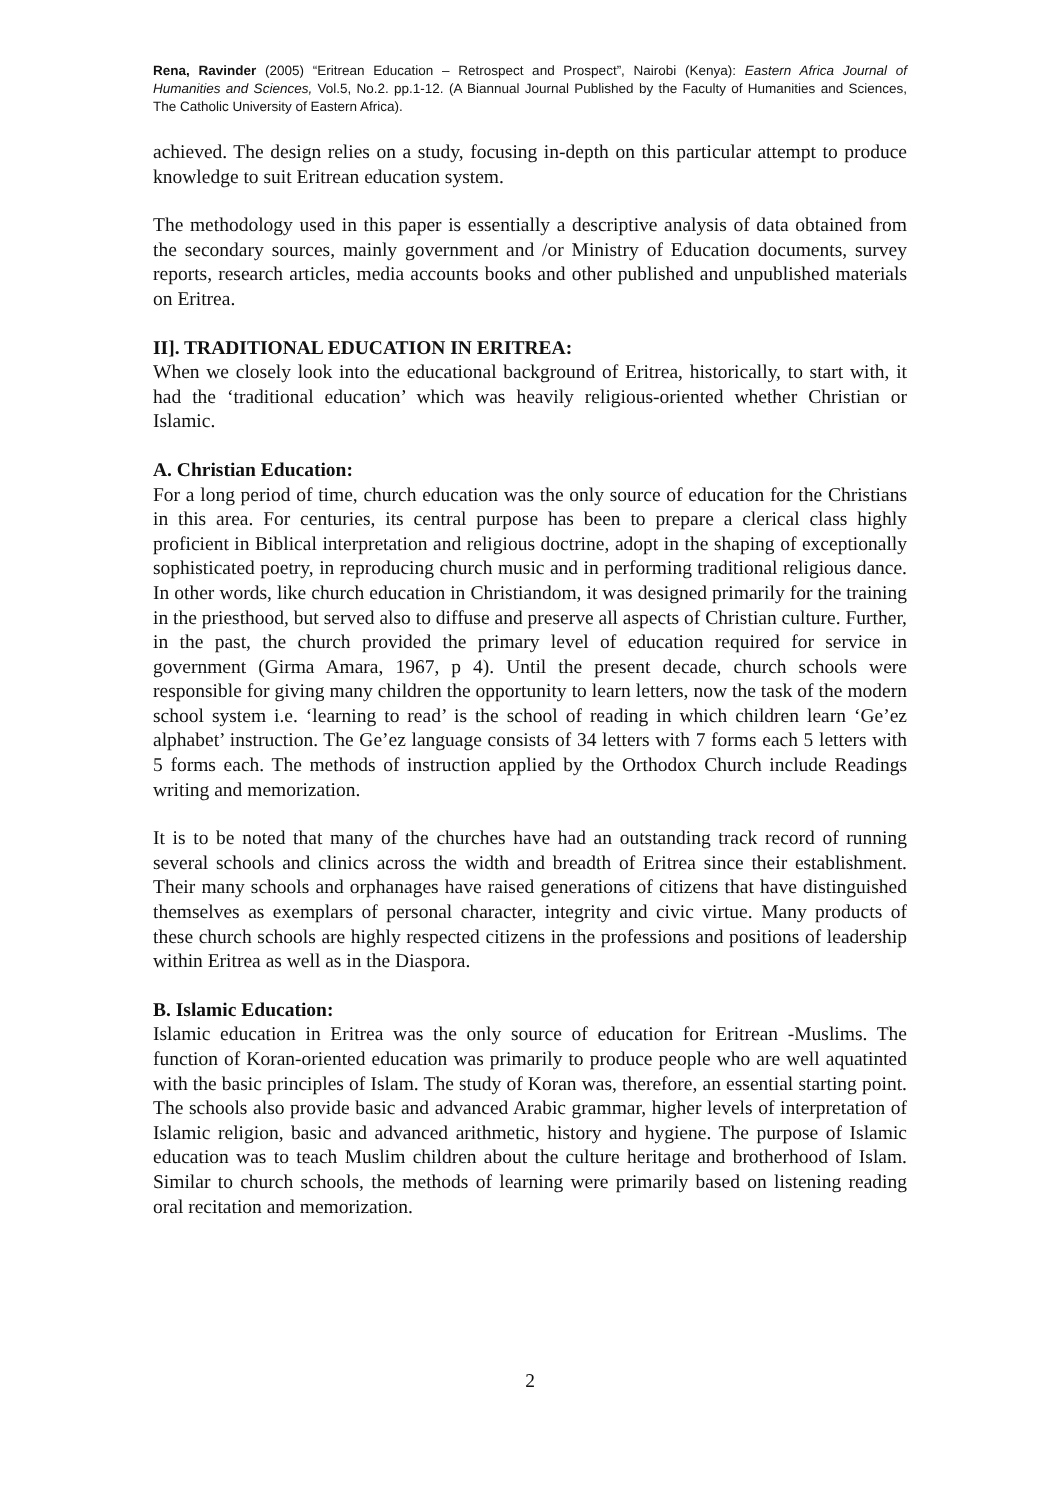Rena, Ravinder (2005) “Eritrean Education – Retrospect and Prospect”, Nairobi (Kenya): Eastern Africa Journal of Humanities and Sciences, Vol.5, No.2. pp.1-12. (A Biannual Journal Published by the Faculty of Humanities and Sciences, The Catholic University of Eastern Africa).
achieved. The design relies on a study, focusing in-depth on this particular attempt to produce knowledge to suit Eritrean education system.
The methodology used in this paper is essentially a descriptive analysis of data obtained from the secondary sources, mainly government and /or Ministry of Education documents, survey reports, research articles, media accounts books and other published and unpublished materials on Eritrea.
II]. TRADITIONAL EDUCATION IN ERITREA:
When we closely look into the educational background of Eritrea, historically, to start with, it had the ‘traditional education’ which was heavily religious-oriented whether Christian or Islamic.
A. Christian Education:
For a long period of time, church education was the only source of education for the Christians in this area. For centuries, its central purpose has been to prepare a clerical class highly proficient in Biblical interpretation and religious doctrine, adopt in the shaping of exceptionally sophisticated poetry, in reproducing church music and in performing traditional religious dance. In other words, like church education in Christiandom, it was designed primarily for the training in the priesthood, but served also to diffuse and preserve all aspects of Christian culture. Further, in the past, the church provided the primary level of education required for service in government (Girma Amara, 1967, p 4). Until the present decade, church schools were responsible for giving many children the opportunity to learn letters, now the task of the modern school system i.e. ‘learning to read’ is the school of reading in which children learn ‘Ge’ez alphabet’ instruction. The Ge’ez language consists of 34 letters with 7 forms each 5 letters with 5 forms each. The methods of instruction applied by the Orthodox Church include Readings writing and memorization.
It is to be noted that many of the churches have had an outstanding track record of running several schools and clinics across the width and breadth of Eritrea since their establishment. Their many schools and orphanages have raised generations of citizens that have distinguished themselves as exemplars of personal character, integrity and civic virtue. Many products of these church schools are highly respected citizens in the professions and positions of leadership within Eritrea as well as in the Diaspora.
B. Islamic Education:
Islamic education in Eritrea was the only source of education for Eritrean -Muslims. The function of Koran-oriented education was primarily to produce people who are well aquatinted with the basic principles of Islam. The study of Koran was, therefore, an essential starting point. The schools also provide basic and advanced Arabic grammar, higher levels of interpretation of Islamic religion, basic and advanced arithmetic, history and hygiene. The purpose of Islamic education was to teach Muslim children about the culture heritage and brotherhood of Islam. Similar to church schools, the methods of learning were primarily based on listening reading oral recitation and memorization.
2